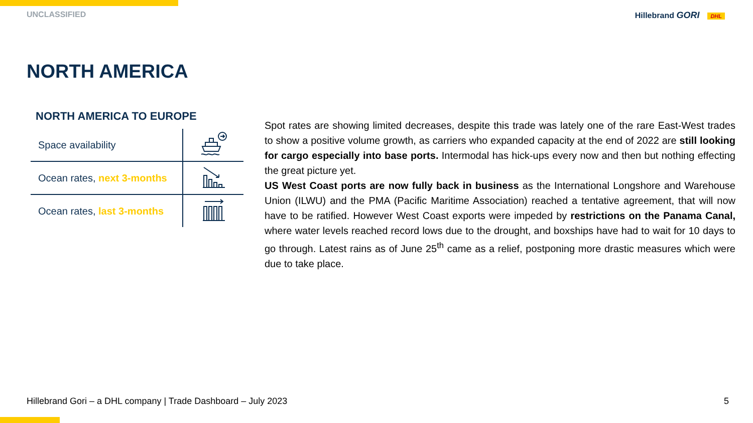UNCLASSIFIED Hillebrand GORI DHL
NORTH AMERICA
NORTH AMERICA TO EUROPE
| Space availability | |
| Ocean rates, next 3-months | |
| Ocean rates, last 3-months | |
Spot rates are showing limited decreases, despite this trade was lately one of the rare East-West trades to show a positive volume growth, as carriers who expanded capacity at the end of 2022 are still looking for cargo especially into base ports. Intermodal has hick-ups every now and then but nothing effecting the great picture yet.
US West Coast ports are now fully back in business as the International Longshore and Warehouse Union (ILWU) and the PMA (Pacific Maritime Association) reached a tentative agreement, that will now have to be ratified. However West Coast exports were impeded by restrictions on the Panama Canal, where water levels reached record lows due to the drought, and boxships have had to wait for 10 days to go through. Latest rains as of June 25<sup>th</sup> came as a relief, postponing more drastic measures which were due to take place.
Hillebrand Gori – a DHL company | Trade Dashboard – July 2023 5